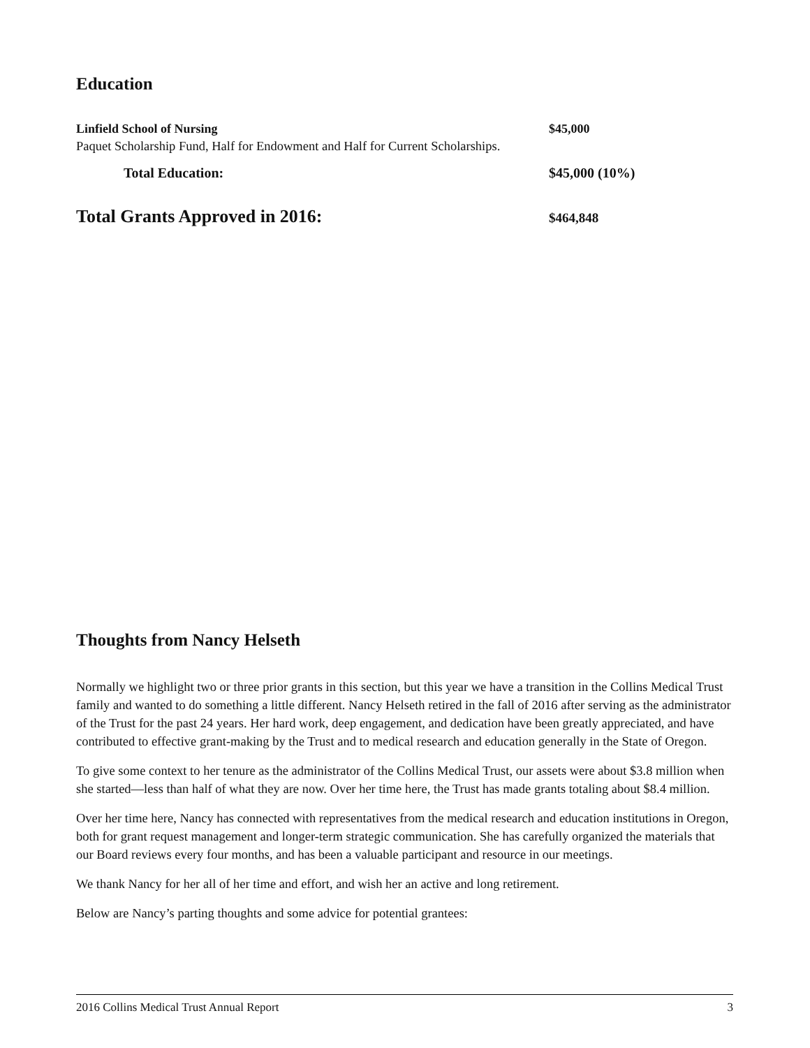Education
Linfield School of Nursing $45,000
Paquet Scholarship Fund, Half for Endowment and Half for Current Scholarships.
Total Education: $45,000 (10%)
Total Grants Approved in 2016: $464,848
Thoughts from Nancy Helseth
Normally we highlight two or three prior grants in this section, but this year we have a transition in the Collins Medical Trust family and wanted to do something a little different. Nancy Helseth retired in the fall of 2016 after serving as the administrator of the Trust for the past 24 years. Her hard work, deep engagement, and dedication have been greatly appreciated, and have contributed to effective grant-making by the Trust and to medical research and education generally in the State of Oregon.
To give some context to her tenure as the administrator of the Collins Medical Trust, our assets were about $3.8 million when she started—less than half of what they are now. Over her time here, the Trust has made grants totaling about $8.4 million.
Over her time here, Nancy has connected with representatives from the medical research and education institutions in Oregon, both for grant request management and longer-term strategic communication. She has carefully organized the materials that our Board reviews every four months, and has been a valuable participant and resource in our meetings.
We thank Nancy for her all of her time and effort, and wish her an active and long retirement.
Below are Nancy’s parting thoughts and some advice for potential grantees:
2016 Collins Medical Trust Annual Report 3